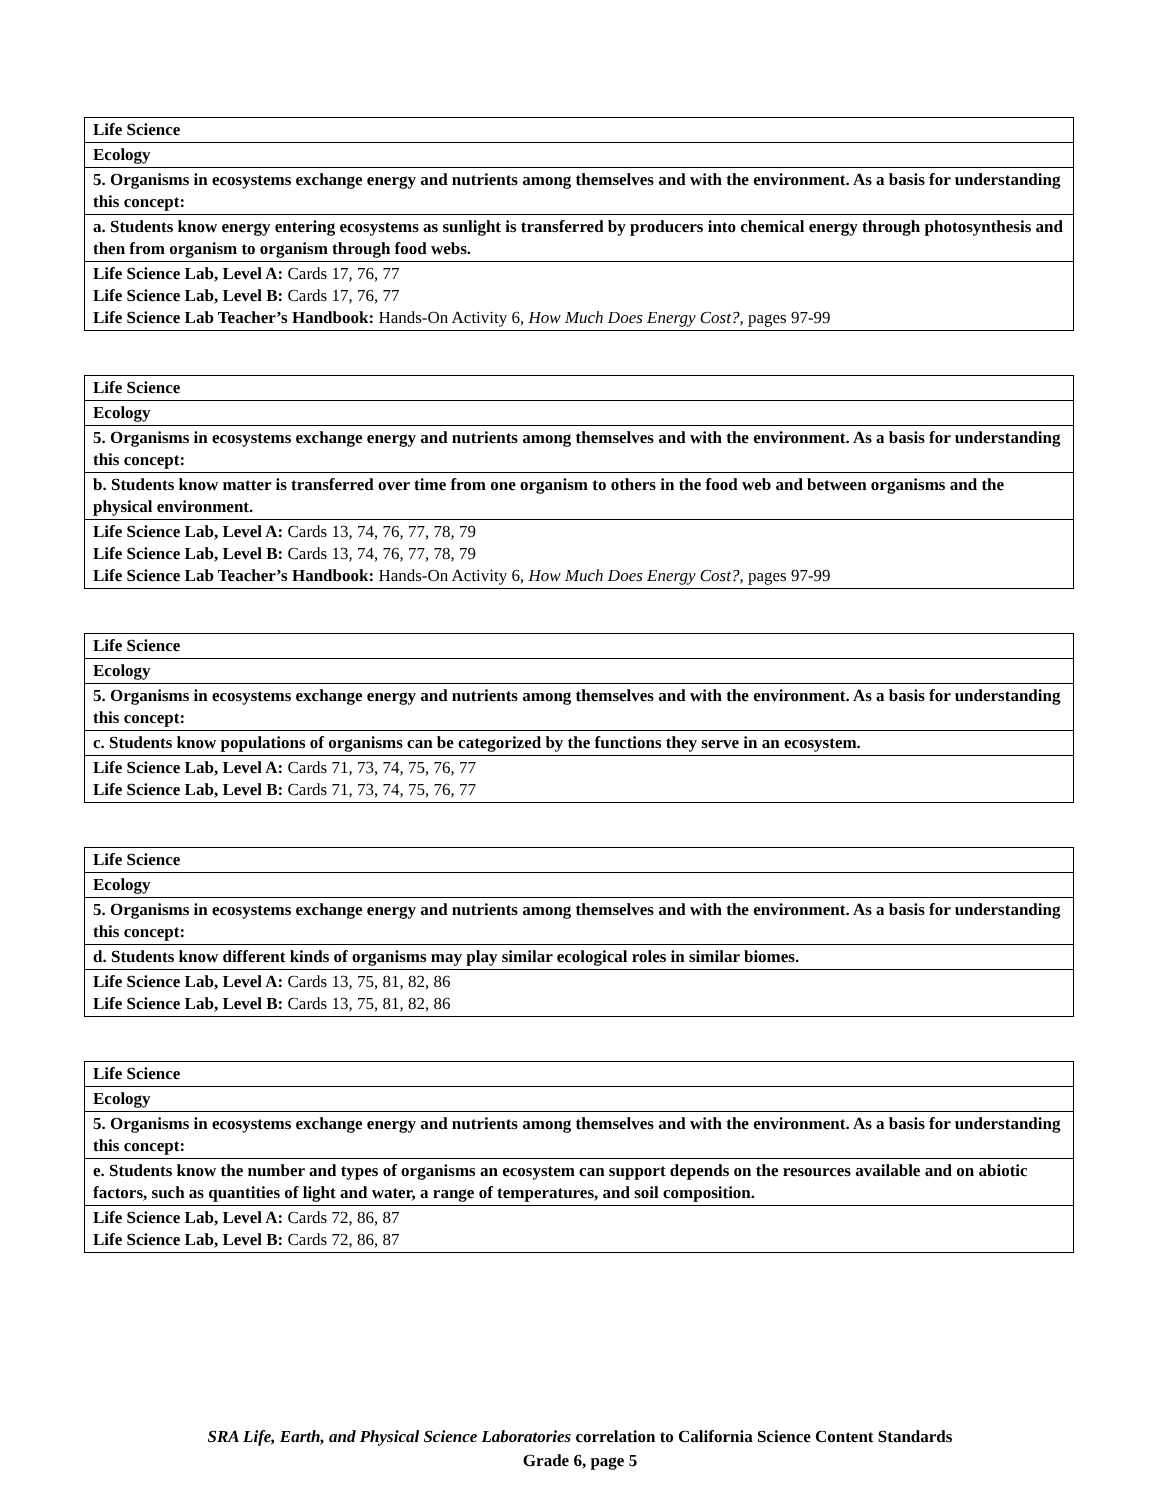| Life Science |
| Ecology |
| 5. Organisms in ecosystems exchange energy and nutrients among themselves and with the environment. As a basis for understanding this concept: |
| a. Students know energy entering ecosystems as sunlight is transferred by producers into chemical energy through photosynthesis and then from organism to organism through food webs. |
| Life Science Lab, Level A: Cards 17, 76, 77 Life Science Lab, Level B: Cards 17, 76, 77 Life Science Lab Teacher’s Handbook: Hands-On Activity 6, How Much Does Energy Cost?, pages 97-99 |
| Life Science |
| Ecology |
| 5. Organisms in ecosystems exchange energy and nutrients among themselves and with the environment. As a basis for understanding this concept: |
| b. Students know matter is transferred over time from one organism to others in the food web and between organisms and the physical environment. |
| Life Science Lab, Level A: Cards 13, 74, 76, 77, 78, 79 Life Science Lab, Level B: Cards 13, 74, 76, 77, 78, 79 Life Science Lab Teacher’s Handbook: Hands-On Activity 6, How Much Does Energy Cost?, pages 97-99 |
| Life Science |
| Ecology |
| 5. Organisms in ecosystems exchange energy and nutrients among themselves and with the environment. As a basis for understanding this concept: |
| c. Students know populations of organisms can be categorized by the functions they serve in an ecosystem. |
| Life Science Lab, Level A: Cards 71, 73, 74, 75, 76, 77 Life Science Lab, Level B: Cards 71, 73, 74, 75, 76, 77 |
| Life Science |
| Ecology |
| 5. Organisms in ecosystems exchange energy and nutrients among themselves and with the environment. As a basis for understanding this concept: |
| d. Students know different kinds of organisms may play similar ecological roles in similar biomes. |
| Life Science Lab, Level A: Cards 13, 75, 81, 82, 86 Life Science Lab, Level B: Cards 13, 75, 81, 82, 86 |
| Life Science |
| Ecology |
| 5. Organisms in ecosystems exchange energy and nutrients among themselves and with the environment. As a basis for understanding this concept: |
| e. Students know the number and types of organisms an ecosystem can support depends on the resources available and on abiotic factors, such as quantities of light and water, a range of temperatures, and soil composition. |
| Life Science Lab, Level A: Cards 72, 86, 87 Life Science Lab, Level B: Cards 72, 86, 87 |
SRA Life, Earth, and Physical Science Laboratories correlation to California Science Content Standards
Grade 6, page 5